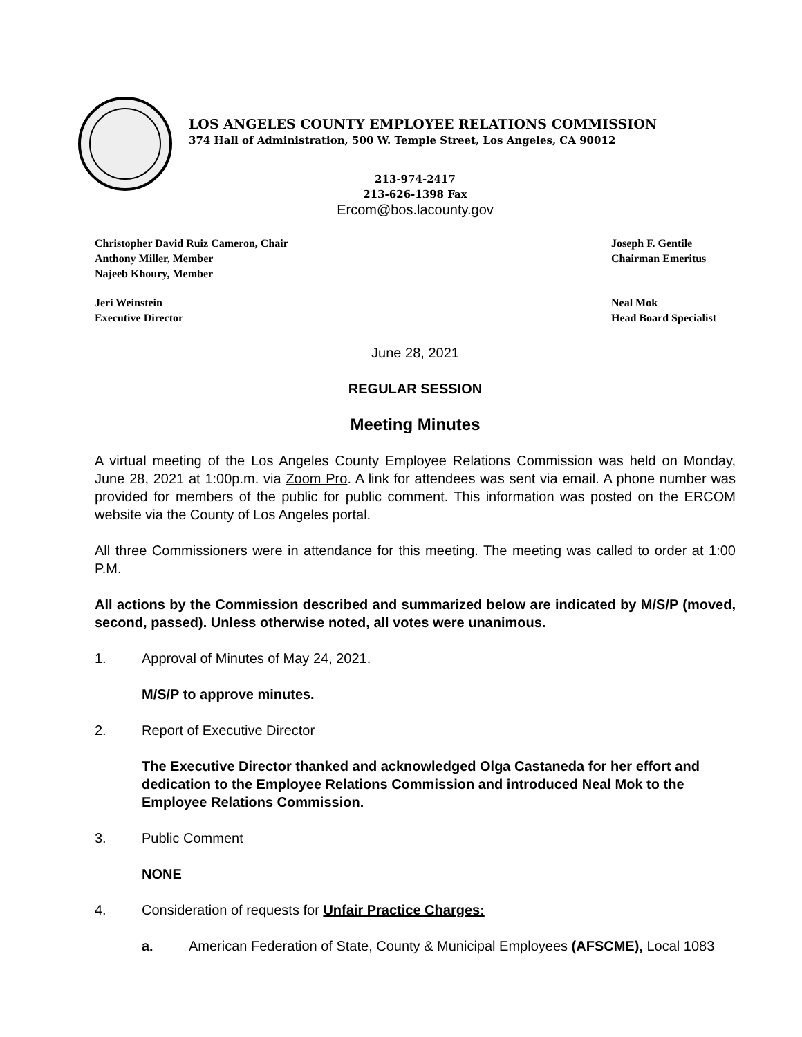LOS ANGELES COUNTY EMPLOYEE RELATIONS COMMISSION
374 Hall of Administration, 500 W. Temple Street, Los Angeles, CA 90012
213-974-2417
213-626-1398 Fax
Ercom@bos.lacounty.gov
Christopher David Ruiz Cameron, Chair
Anthony Miller, Member
Najeeb Khoury, Member
Joseph F. Gentile
Chairman Emeritus
Jeri Weinstein
Executive Director
Neal Mok
Head Board Specialist
June 28, 2021
REGULAR SESSION
Meeting Minutes
A virtual meeting of the Los Angeles County Employee Relations Commission was held on Monday, June 28, 2021 at 1:00p.m. via Zoom Pro. A link for attendees was sent via email. A phone number was provided for members of the public for public comment. This information was posted on the ERCOM website via the County of Los Angeles portal.
All three Commissioners were in attendance for this meeting. The meeting was called to order at 1:00 P.M.
All actions by the Commission described and summarized below are indicated by M/S/P (moved, second, passed). Unless otherwise noted, all votes were unanimous.
1. Approval of Minutes of May 24, 2021.
M/S/P to approve minutes.
2. Report of Executive Director
The Executive Director thanked and acknowledged Olga Castaneda for her effort and dedication to the Employee Relations Commission and introduced Neal Mok to the Employee Relations Commission.
3. Public Comment
NONE
4. Consideration of requests for Unfair Practice Charges:
a. American Federation of State, County & Municipal Employees (AFSCME), Local 1083